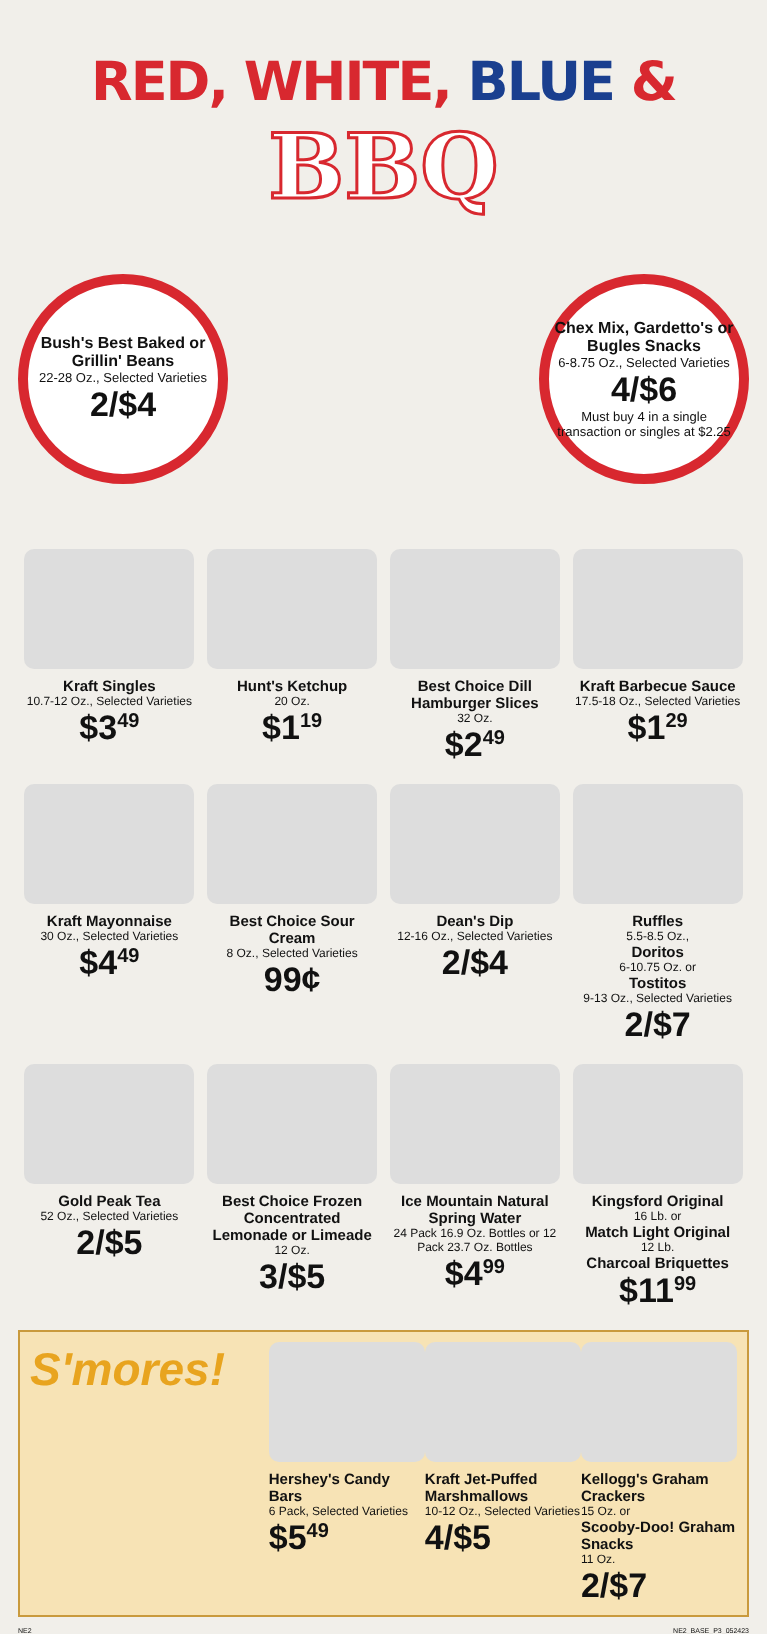RED, WHITE, BLUE &
BBQ
Bush's Best Baked or Grillin' Beans
22-28 Oz., Selected Varieties
2/$4
Chex Mix, Gardetto's or Bugles Snacks
6-8.75 Oz., Selected Varieties
4/$6
Must buy 4 in a single transaction or singles at $2.25
Kraft Singles
10.7-12 Oz., Selected Varieties
$3<sup>49</sup>
Hunt's Ketchup
20 Oz.
$1<sup>19</sup>
Best Choice Dill Hamburger Slices
32 Oz.
$2<sup>49</sup>
Kraft Barbecue Sauce
17.5-18 Oz., Selected Varieties
$1<sup>29</sup>
Kraft Mayonnaise
30 Oz., Selected Varieties
$4<sup>49</sup>
Best Choice Sour Cream
8 Oz., Selected Varieties
99¢
Dean's Dip
12-16 Oz., Selected Varieties
2/$4
Ruffles
5.5-8.5 Oz.,
Doritos
6-10.75 Oz. or
Tostitos
9-13 Oz., Selected Varieties
2/$7
Gold Peak Tea
52 Oz., Selected Varieties
2/$5
Best Choice Frozen Concentrated Lemonade or Limeade
12 Oz.
3/$5
Ice Mountain Natural Spring Water
24 Pack 16.9 Oz. Bottles or 12 Pack 23.7 Oz. Bottles
$4<sup>99</sup>
Kingsford Original
16 Lb. or
Match Light Original
12 Lb.
Charcoal Briquettes
$11<sup>99</sup>
S'mores!
Hershey's Candy Bars
6 Pack, Selected Varieties
$5<sup>49</sup>
Kraft Jet-Puffed Marshmallows
10-12 Oz., Selected Varieties
4/$5
Kellogg's Graham Crackers
15 Oz. or
Scooby-Doo! Graham Snacks
11 Oz.
2/$7
NE2 NE2_BASE_P3_052423